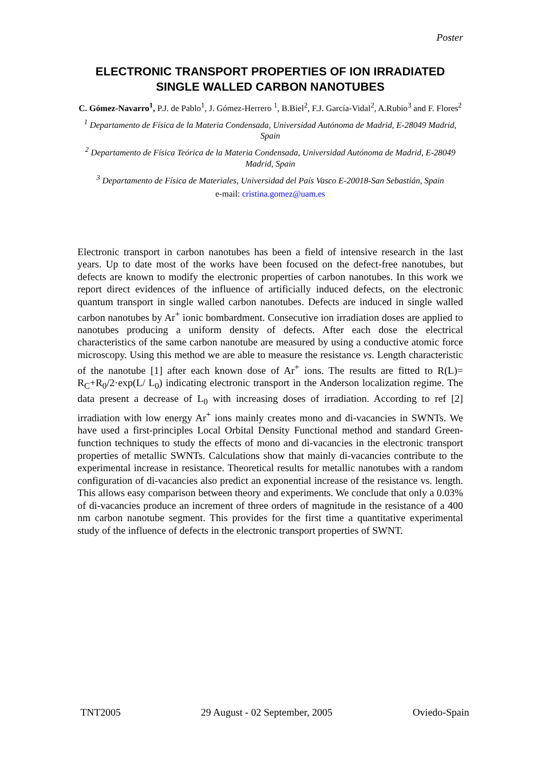Poster
ELECTRONIC TRANSPORT PROPERTIES OF ION IRRADIATED SINGLE WALLED CARBON NANOTUBES
C. Gómez-Navarro<sup>1</sup>, P.J. de Pablo<sup>1</sup>, J. Gómez-Herrero <sup>1</sup>, B.Biel<sup>2</sup>, F.J. García-Vidal<sup>2</sup>, A.Rubio<sup>3</sup> and F. Flores<sup>2</sup>
<sup>1</sup> Departamento de Física de la Materia Condensada, Universidad Autónoma de Madrid, E-28049 Madrid, Spain
<sup>2</sup> Departamento de Física Teórica de la Materia Condensada, Universidad Autónoma de Madrid, E-28049 Madrid, Spain
<sup>3</sup> Departamento de Física de Materiales, Universidad del País Vasco E-20018-San Sebastián, Spain
e-mail: cristina.gomez@uam.es
Electronic transport in carbon nanotubes has been a field of intensive research in the last years. Up to date most of the works have been focused on the defect-free nanotubes, but defects are known to modify the electronic properties of carbon nanotubes. In this work we report direct evidences of the influence of artificially induced defects, on the electronic quantum transport in single walled carbon nanotubes. Defects are induced in single walled carbon nanotubes by Ar<sup>+</sup> ionic bombardment. Consecutive ion irradiation doses are applied to nanotubes producing a uniform density of defects. After each dose the electrical characteristics of the same carbon nanotube are measured by using a conductive atomic force microscopy. Using this method we are able to measure the resistance vs. Length characteristic of the nanotube [1] after each known dose of Ar<sup>+</sup> ions. The results are fitted to R(L)= R<sub>C</sub>+R<sub>0</sub>/2·exp(L/ L<sub>0</sub>) indicating electronic transport in the Anderson localization regime. The data present a decrease of L<sub>0</sub> with increasing doses of irradiation. According to ref [2] irradiation with low energy Ar<sup>+</sup> ions mainly creates mono and di-vacancies in SWNTs. We have used a first-principles Local Orbital Density Functional method and standard Green-function techniques to study the effects of mono and di-vacancies in the electronic transport properties of metallic SWNTs. Calculations show that mainly di-vacancies contribute to the experimental increase in resistance. Theoretical results for metallic nanotubes with a random configuration of di-vacancies also predict an exponential increase of the resistance vs. length. This allows easy comparison between theory and experiments. We conclude that only a 0.03% of di-vacancies produce an increment of three orders of magnitude in the resistance of a 400 nm carbon nanotube segment. This provides for the first time a quantitative experimental study of the influence of defects in the electronic transport properties of SWNT.
TNT2005 29 August - 02 September, 2005 Oviedo-Spain